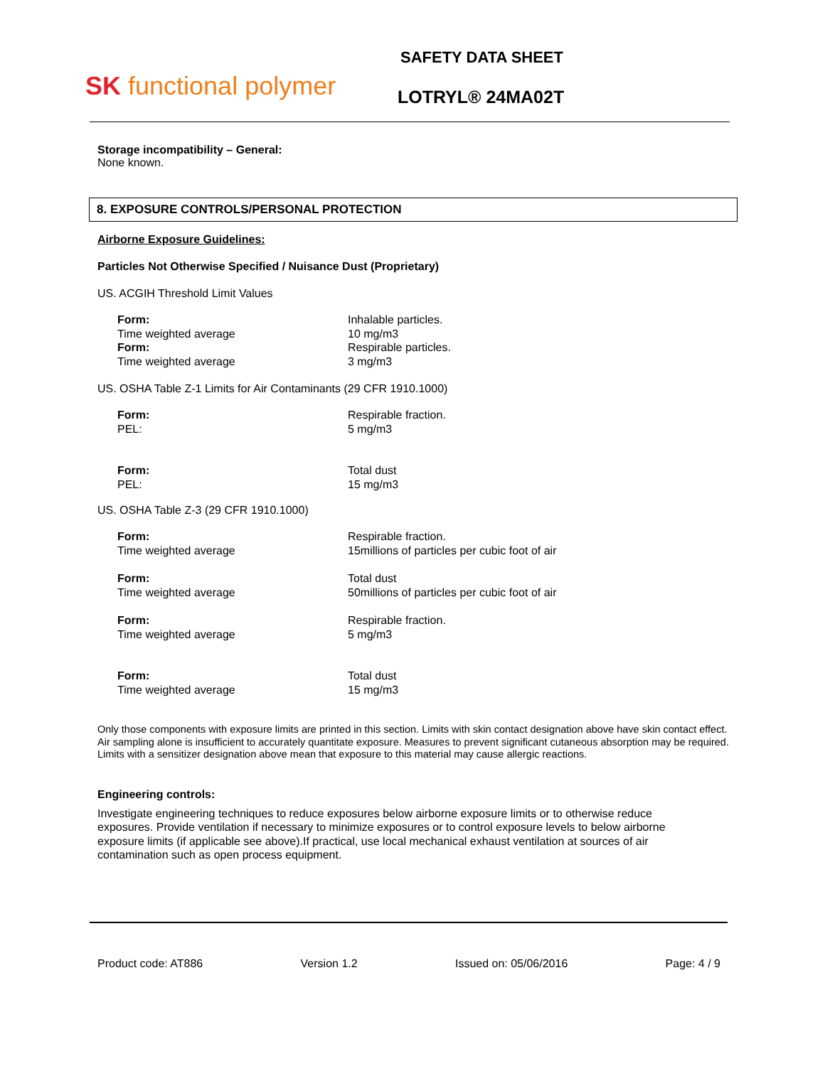SK functional polymer
SAFETY DATA SHEET
LOTRYL® 24MA02T
Storage incompatibility – General:
None known.
8. EXPOSURE CONTROLS/PERSONAL PROTECTION
Airborne Exposure Guidelines:
Particles Not Otherwise Specified / Nuisance Dust (Proprietary)
US. ACGIH Threshold Limit Values
| Form: | Inhalable particles. |
| Time weighted average | 10 mg/m3 |
| Form: | Respirable particles. |
| Time weighted average | 3 mg/m3 |
US. OSHA Table Z-1 Limits for Air Contaminants (29 CFR 1910.1000)
| Form: | Respirable fraction. |
| PEL: | 5 mg/m3 |
| Form: | Total dust |
| PEL: | 15 mg/m3 |
US. OSHA Table Z-3 (29 CFR 1910.1000)
| Form: | Respirable fraction. |
| Time weighted average | 15millions of particles per cubic foot of air |
| Form: | Total dust |
| Time weighted average | 50millions of particles per cubic foot of air |
| Form: | Respirable fraction. |
| Time weighted average | 5 mg/m3 |
| Form: | Total dust |
| Time weighted average | 15 mg/m3 |
Only those components with exposure limits are printed in this section. Limits with skin contact designation above have skin contact effect. Air sampling alone is insufficient to accurately quantitate exposure. Measures to prevent significant cutaneous absorption may be required. Limits with a sensitizer designation above mean that exposure to this material may cause allergic reactions.
Engineering controls:
Investigate engineering techniques to reduce exposures below airborne exposure limits or to otherwise reduce exposures. Provide ventilation if necessary to minimize exposures or to control exposure levels to below airborne exposure limits (if applicable see above).If practical, use local mechanical exhaust ventilation at sources of air contamination such as open process equipment.
Product code: AT886 Version 1.2 Issued on: 05/06/2016 Page: 4 / 9